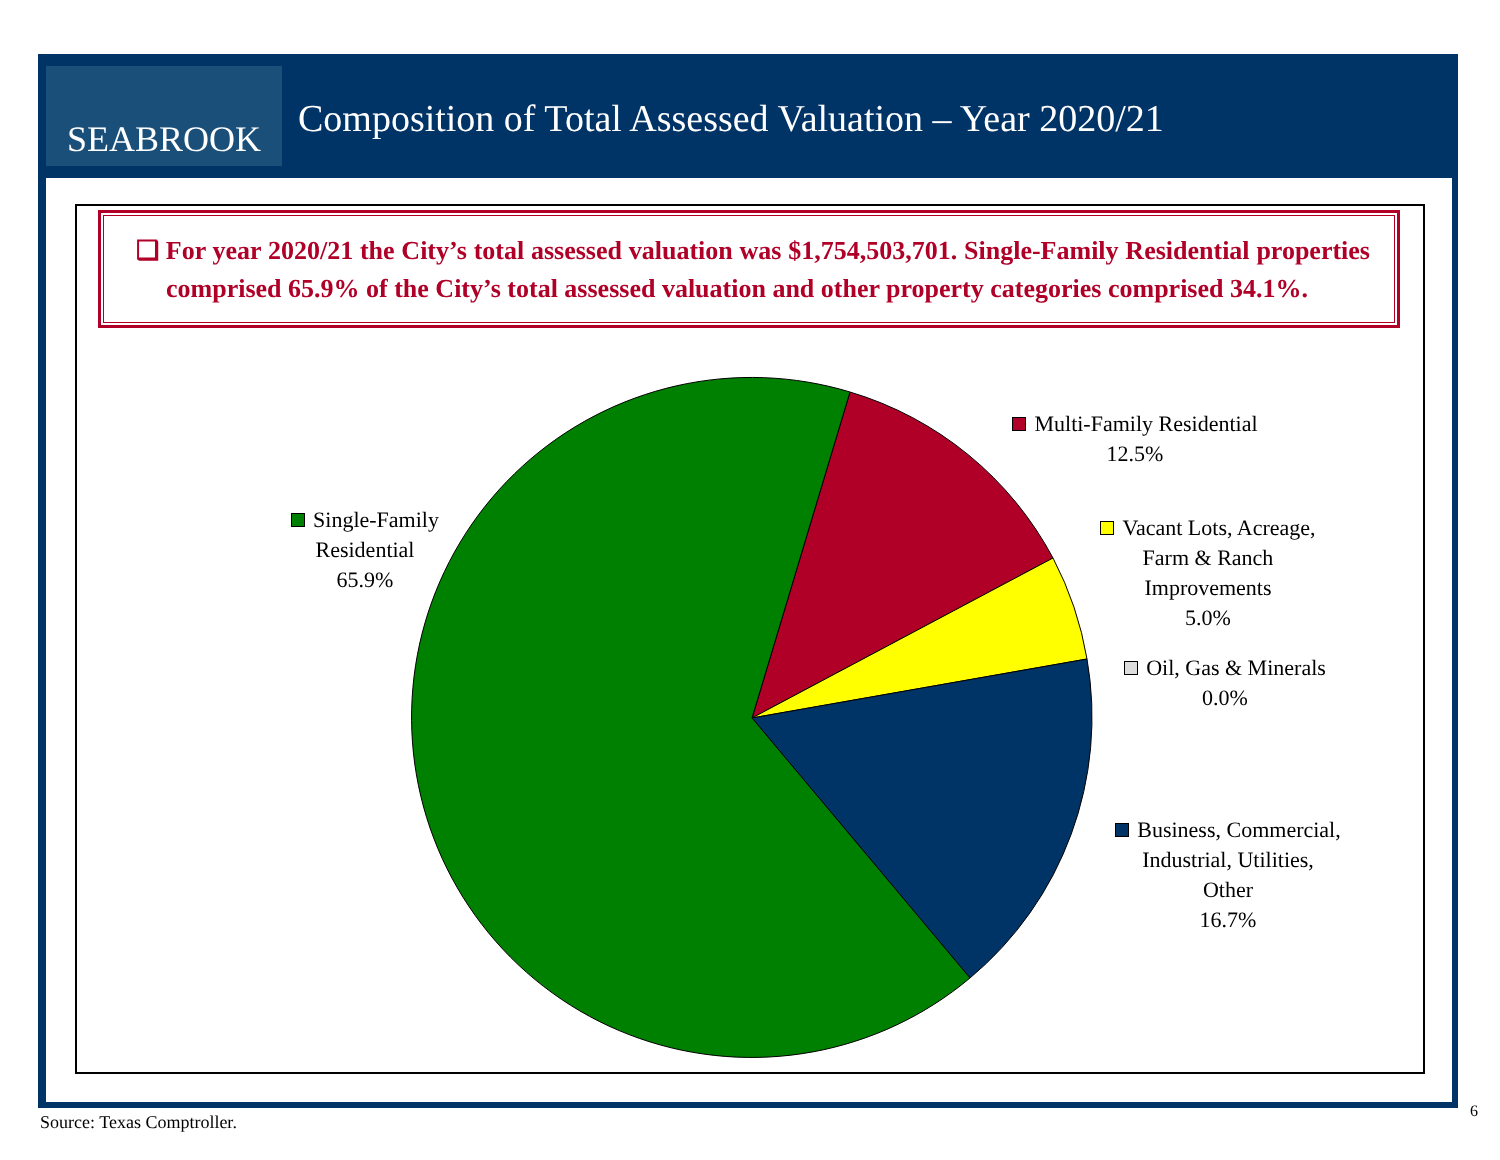SEABROOK
Composition of Total Assessed Valuation – Year 2020/21
❑ For year 2020/21 the City’s total assessed valuation was $1,754,503,701. Single-Family Residential properties comprised 65.9% of the City’s total assessed valuation and other property categories comprised 34.1%.
Single-Family
Residential
65.9%
Multi-Family Residential
12.5%
Vacant Lots, Acreage,
Farm & Ranch
Improvements
5.0%
Oil, Gas & Minerals
0.0%
Business, Commercial,
Industrial, Utilities,
Other
16.7%
Source: Texas Comptroller.
6